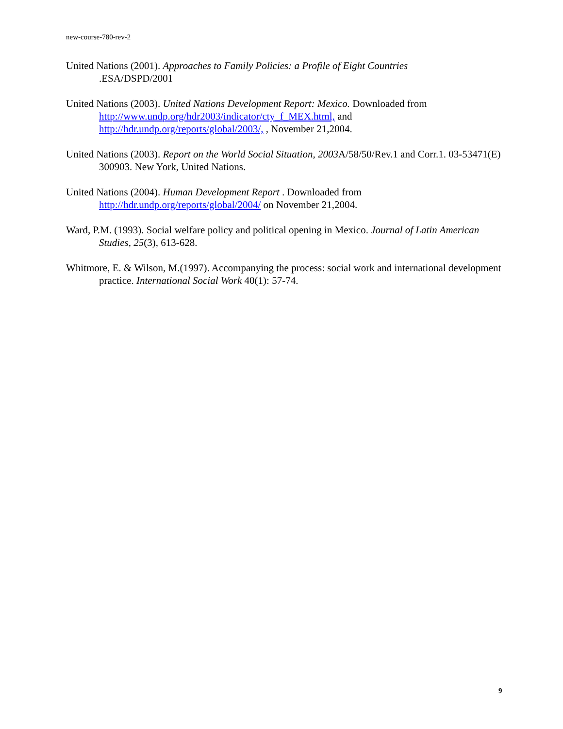new-course-780-rev-2
United Nations (2001). Approaches to Family Policies: a Profile of Eight Countries
.ESA/DSPD/2001
United Nations (2003). United Nations Development Report: Mexico. Downloaded from http://www.undp.org/hdr2003/indicator/cty_f_MEX.html, and http://hdr.undp.org/reports/global/2003/, , November 21,2004.
United Nations (2003). Report on the World Social Situation, 2003 A/58/50/Rev.1 and Corr.1. 03-53471(E) 300903. New York, United Nations.
United Nations (2004). Human Development Report . Downloaded from http://hdr.undp.org/reports/global/2004/ on November 21,2004.
Ward, P.M. (1993). Social welfare policy and political opening in Mexico. Journal of Latin American Studies, 25(3), 613-628.
Whitmore, E. & Wilson, M.(1997). Accompanying the process: social work and international development practice. International Social Work 40(1): 57-74.
9